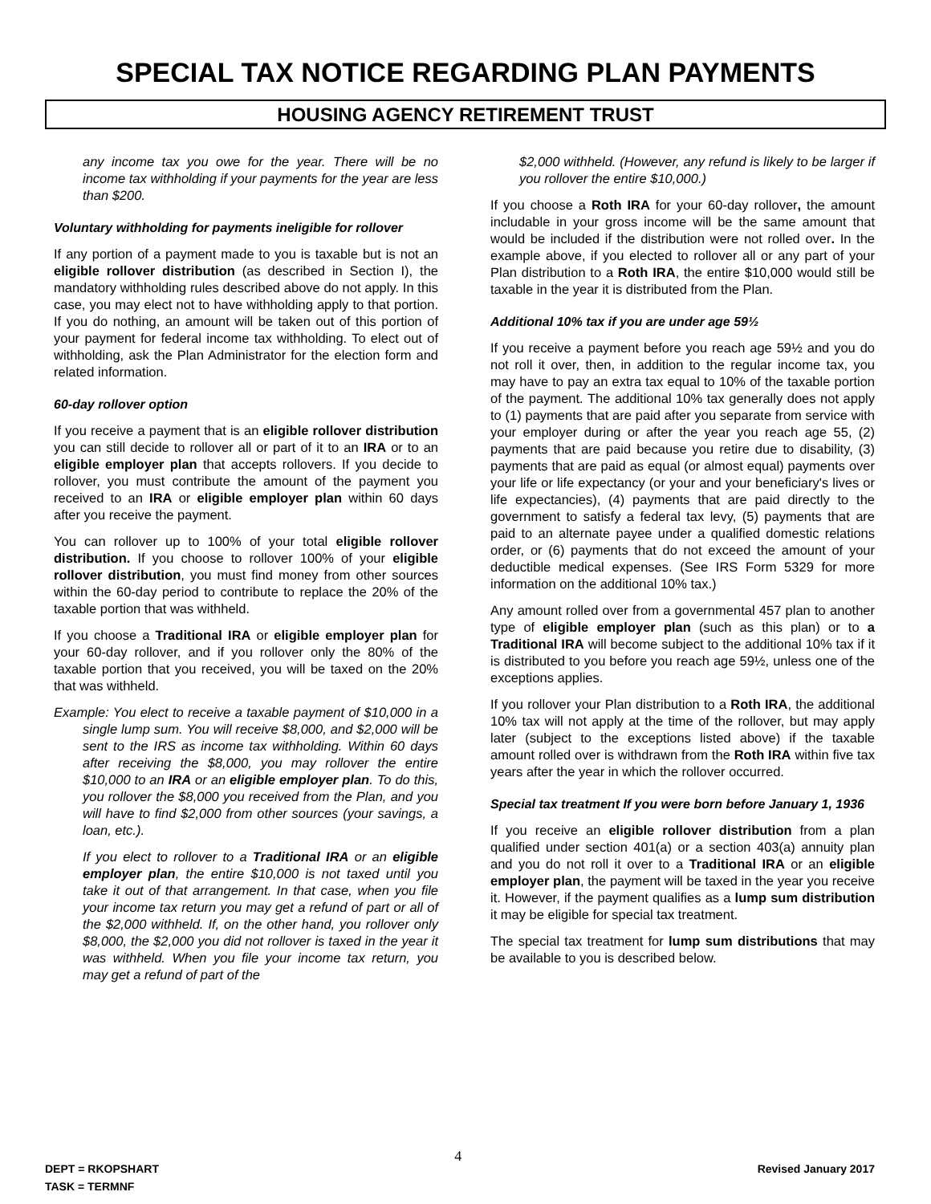SPECIAL TAX NOTICE REGARDING PLAN PAYMENTS
HOUSING AGENCY RETIREMENT TRUST
any income tax you owe for the year. There will be no income tax withholding if your payments for the year are less than $200.
Voluntary withholding for payments ineligible for rollover
If any portion of a payment made to you is taxable but is not an eligible rollover distribution (as described in Section I), the mandatory withholding rules described above do not apply. In this case, you may elect not to have withholding apply to that portion. If you do nothing, an amount will be taken out of this portion of your payment for federal income tax withholding. To elect out of withholding, ask the Plan Administrator for the election form and related information.
60-day rollover option
If you receive a payment that is an eligible rollover distribution you can still decide to rollover all or part of it to an IRA or to an eligible employer plan that accepts rollovers. If you decide to rollover, you must contribute the amount of the payment you received to an IRA or eligible employer plan within 60 days after you receive the payment.
You can rollover up to 100% of your total eligible rollover distribution. If you choose to rollover 100% of your eligible rollover distribution, you must find money from other sources within the 60-day period to contribute to replace the 20% of the taxable portion that was withheld.
If you choose a Traditional IRA or eligible employer plan for your 60-day rollover, and if you rollover only the 80% of the taxable portion that you received, you will be taxed on the 20% that was withheld.
Example: You elect to receive a taxable payment of $10,000 in a single lump sum. You will receive $8,000, and $2,000 will be sent to the IRS as income tax withholding. Within 60 days after receiving the $8,000, you may rollover the entire $10,000 to an IRA or an eligible employer plan. To do this, you rollover the $8,000 you received from the Plan, and you will have to find $2,000 from other sources (your savings, a loan, etc.).
If you elect to rollover to a Traditional IRA or an eligible employer plan, the entire $10,000 is not taxed until you take it out of that arrangement. In that case, when you file your income tax return you may get a refund of part or all of the $2,000 withheld. If, on the other hand, you rollover only $8,000, the $2,000 you did not rollover is taxed in the year it was withheld. When you file your income tax return, you may get a refund of part of the
$2,000 withheld. (However, any refund is likely to be larger if you rollover the entire $10,000.)
If you choose a Roth IRA for your 60-day rollover, the amount includable in your gross income will be the same amount that would be included if the distribution were not rolled over. In the example above, if you elected to rollover all or any part of your Plan distribution to a Roth IRA, the entire $10,000 would still be taxable in the year it is distributed from the Plan.
Additional 10% tax if you are under age 59½
If you receive a payment before you reach age 59½ and you do not roll it over, then, in addition to the regular income tax, you may have to pay an extra tax equal to 10% of the taxable portion of the payment. The additional 10% tax generally does not apply to (1) payments that are paid after you separate from service with your employer during or after the year you reach age 55, (2) payments that are paid because you retire due to disability, (3) payments that are paid as equal (or almost equal) payments over your life or life expectancy (or your and your beneficiary's lives or life expectancies), (4) payments that are paid directly to the government to satisfy a federal tax levy, (5) payments that are paid to an alternate payee under a qualified domestic relations order, or (6) payments that do not exceed the amount of your deductible medical expenses. (See IRS Form 5329 for more information on the additional 10% tax.)
Any amount rolled over from a governmental 457 plan to another type of eligible employer plan (such as this plan) or to a Traditional IRA will become subject to the additional 10% tax if it is distributed to you before you reach age 59½, unless one of the exceptions applies.
If you rollover your Plan distribution to a Roth IRA, the additional 10% tax will not apply at the time of the rollover, but may apply later (subject to the exceptions listed above) if the taxable amount rolled over is withdrawn from the Roth IRA within five tax years after the year in which the rollover occurred.
Special tax treatment If you were born before January 1, 1936
If you receive an eligible rollover distribution from a plan qualified under section 401(a) or a section 403(a) annuity plan and you do not roll it over to a Traditional IRA or an eligible employer plan, the payment will be taxed in the year you receive it. However, if the payment qualifies as a lump sum distribution it may be eligible for special tax treatment.
The special tax treatment for lump sum distributions that may be available to you is described below.
DEPT = RKOPSHART
TASK = TERMNF
4
Revised January 2017